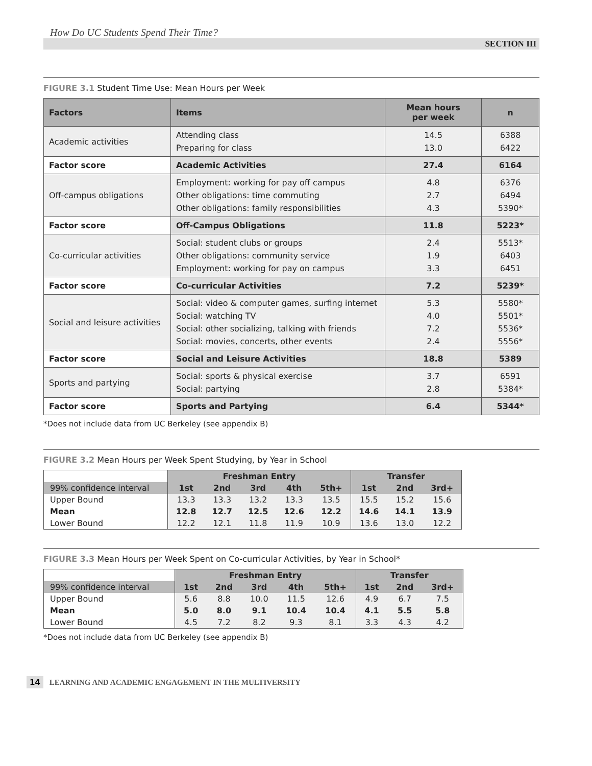How Do UC Students Spend Their Time?
SECTION III
FIGURE 3.1 Student Time Use: Mean Hours per Week
| Factors | Items | Mean hours per week | n |
| --- | --- | --- | --- |
| Academic activities | Attending class Preparing for class | 14.5 13.0 | 6388 6422 |
| Factor score | Academic Activities | 27.4 | 6164 |
| Off-campus obligations | Employment: working for pay off campus Other obligations: time commuting Other obligations: family responsibilities | 4.8 2.7 4.3 | 6376 6494 5390* |
| Factor score | Off-Campus Obligations | 11.8 | 5223* |
| Co-curricular activities | Social: student clubs or groups Other obligations: community service Employment: working for pay on campus | 2.4 1.9 3.3 | 5513* 6403 6451 |
| Factor score | Co-curricular Activities | 7.2 | 5239* |
| Social and leisure activities | Social: video & computer games, surfing internet Social: watching TV Social: other socializing, talking with friends Social: movies, concerts, other events | 5.3 4.0 7.2 2.4 | 5580* 5501* 5536* 5556* |
| Factor score | Social and Leisure Activities | 18.8 | 5389 |
| Sports and partying | Social: sports & physical exercise Social: partying | 3.7 2.8 | 6591 5384* |
| Factor score | Sports and Partying | 6.4 | 5344* |
*Does not include data from UC Berkeley (see appendix B)
FIGURE 3.2 Mean Hours per Week Spent Studying, by Year in School
| | Freshman Entry | | | | | Transfer | | |
| --- | --- | --- | --- | --- | --- | --- | --- | --- |
| 99% confidence interval | 1st | 2nd | 3rd | 4th | 5th+ | 1st | 2nd | 3rd+ |
| Upper Bound | 13.3 | 13.3 | 13.2 | 13.3 | 13.5 | 15.5 | 15.2 | 15.6 |
| Mean | 12.8 | 12.7 | 12.5 | 12.6 | 12.2 | 14.6 | 14.1 | 13.9 |
| Lower Bound | 12.2 | 12.1 | 11.8 | 11.9 | 10.9 | 13.6 | 13.0 | 12.2 |
FIGURE 3.3 Mean Hours per Week Spent on Co-curricular Activities, by Year in School*
| | Freshman Entry | | | | | Transfer | | |
| --- | --- | --- | --- | --- | --- | --- | --- | --- |
| 99% confidence interval | 1st | 2nd | 3rd | 4th | 5th+ | 1st | 2nd | 3rd+ |
| Upper Bound | 5.6 | 8.8 | 10.0 | 11.5 | 12.6 | 4.9 | 6.7 | 7.5 |
| Mean | 5.0 | 8.0 | 9.1 | 10.4 | 10.4 | 4.1 | 5.5 | 5.8 |
| Lower Bound | 4.5 | 7.2 | 8.2 | 9.3 | 8.1 | 3.3 | 4.3 | 4.2 |
*Does not include data from UC Berkeley (see appendix B)
14 LEARNING AND ACADEMIC ENGAGEMENT IN THE MULTIVERSITY